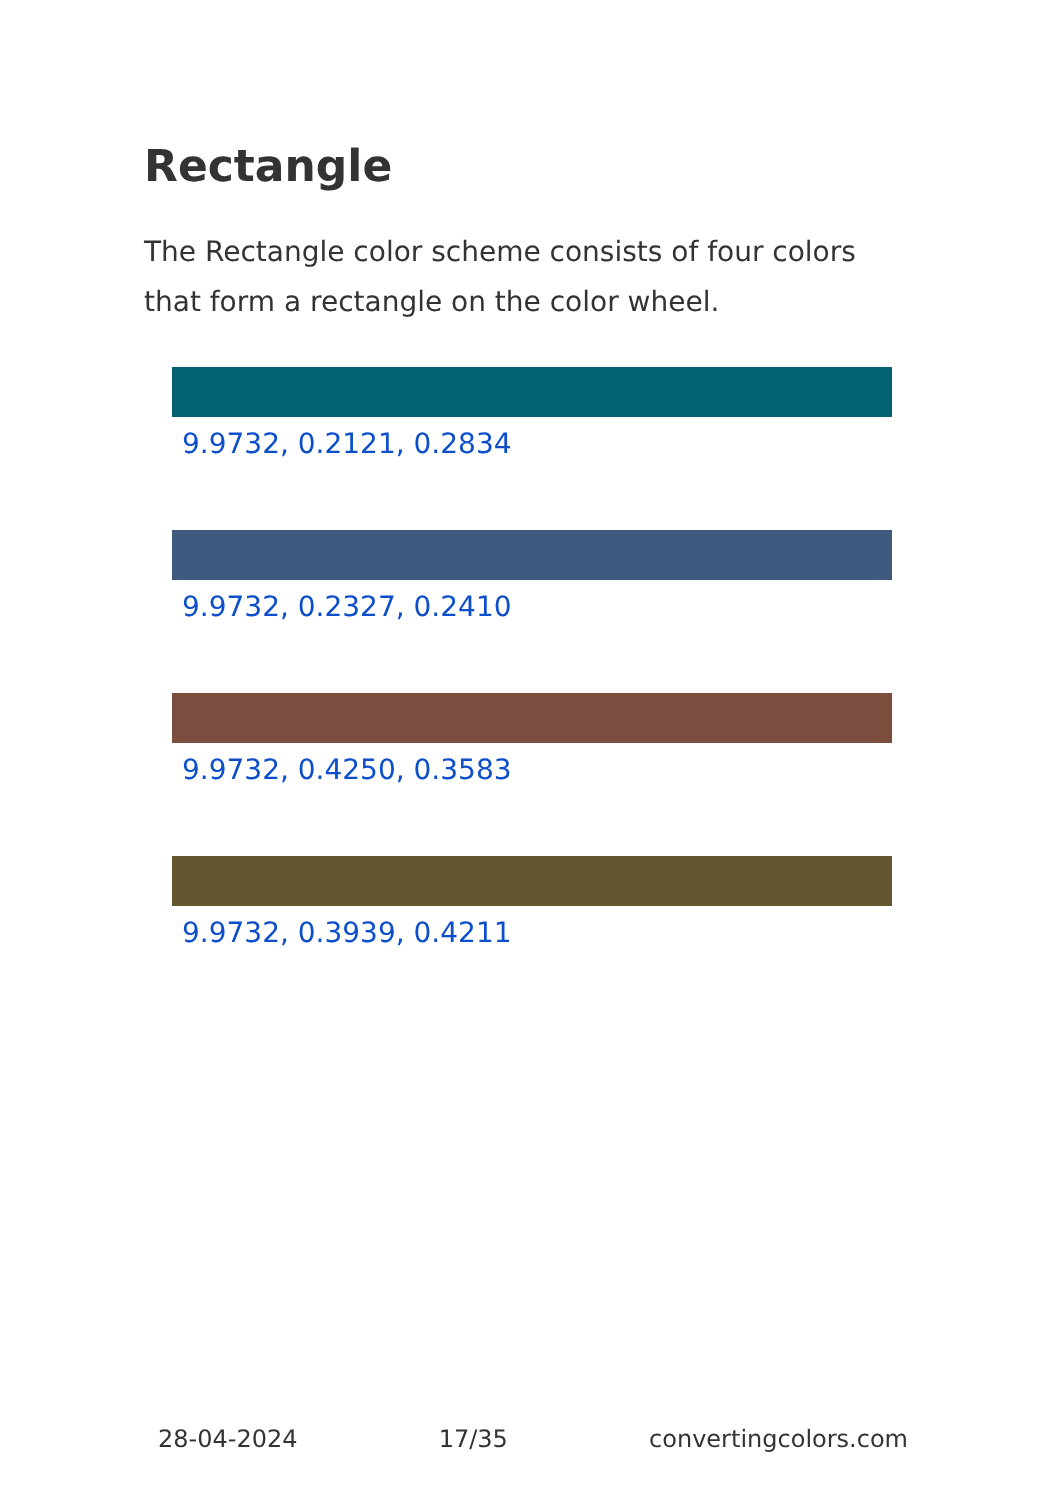Rectangle
The Rectangle color scheme consists of four colors that form a rectangle on the color wheel.
9.9732, 0.2121, 0.2834
9.9732, 0.2327, 0.2410
9.9732, 0.4250, 0.3583
9.9732, 0.3939, 0.4211
28-04-2024 17/35 convertingcolors.com